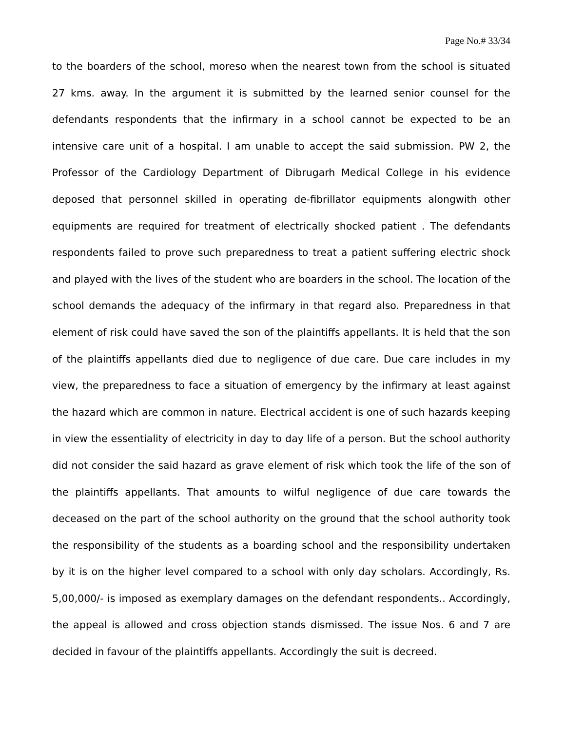Page No.# 33/34
to the boarders of the school, moreso when the nearest town from the school is situated 27 kms. away. In the argument it is submitted by the learned senior counsel for the defendants respondents that the infirmary in a school cannot be expected to be an intensive care unit of a hospital. I am unable to accept the said submission. PW 2, the Professor of the Cardiology Department of Dibrugarh Medical College in his evidence deposed that personnel skilled in operating de-fibrillator equipments alongwith other equipments are required for treatment of electrically shocked patient . The defendants respondents failed to prove such preparedness to treat a patient suffering electric shock and played with the lives of the student who are boarders in the school. The location of the school demands the adequacy of the infirmary in that regard also. Preparedness in that element of risk could have saved the son of the plaintiffs appellants. It is held that the son of the plaintiffs appellants died due to negligence of due care. Due care includes in my view, the preparedness to face a situation of emergency by the infirmary at least against the hazard which are common in nature. Electrical accident is one of such hazards keeping in view the essentiality of electricity in day to day life of a person. But the school authority did not consider the said hazard as grave element of risk which took the life of the son of the plaintiffs appellants. That amounts to wilful negligence of due care towards the deceased on the part of the school authority on the ground that the school authority took the responsibility of the students as a boarding school and the responsibility undertaken by it is on the higher level compared to a school with only day scholars. Accordingly, Rs. 5,00,000/- is imposed as exemplary damages on the defendant respondents.. Accordingly, the appeal is allowed and cross objection stands dismissed. The issue Nos. 6 and 7 are decided in favour of the plaintiffs appellants. Accordingly the suit is decreed.